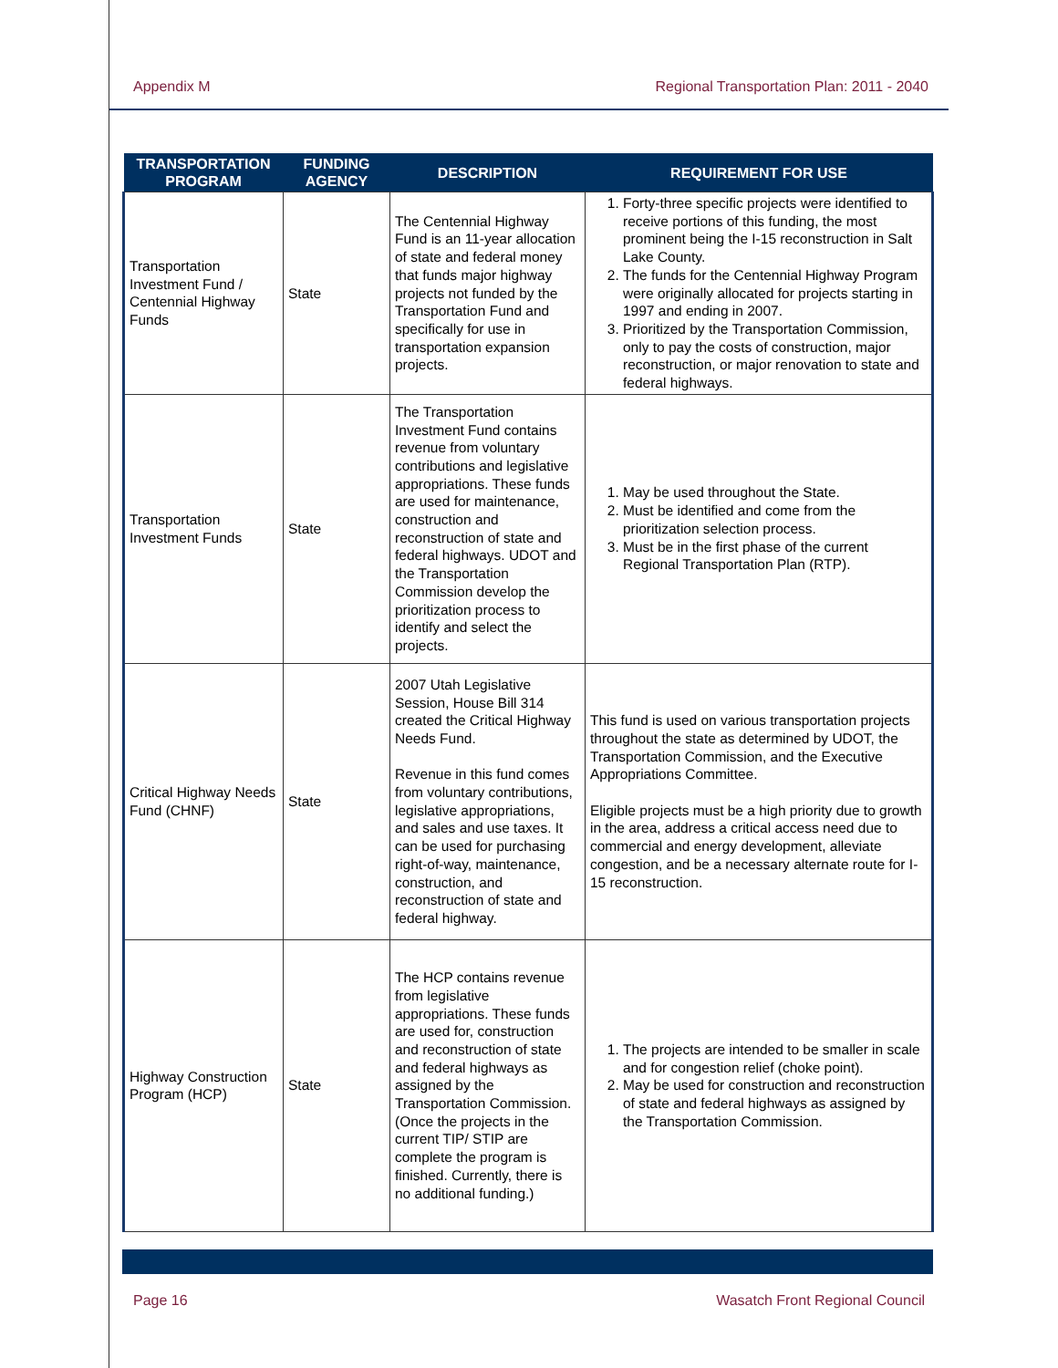Appendix M Regional Transportation Plan: 2011 - 2040
| TRANSPORTATION PROGRAM | FUNDING AGENCY | DESCRIPTION | REQUIREMENT FOR USE |
| --- | --- | --- | --- |
| Transportation Investment Fund / Centennial Highway Funds | State | The Centennial Highway Fund is an 11-year allocation of state and federal money that funds major highway projects not funded by the Transportation Fund and specifically for use in transportation expansion projects. | 1. Forty-three specific projects were identified to receive portions of this funding, the most prominent being the I-15 reconstruction in Salt Lake County. 2. The funds for the Centennial Highway Program were originally allocated for projects starting in 1997 and ending in 2007. 3. Prioritized by the Transportation Commission, only to pay the costs of construction, major reconstruction, or major renovation to state and federal highways. |
| Transportation Investment Funds | State | The Transportation Investment Fund contains revenue from voluntary contributions and legislative appropriations. These funds are used for maintenance, construction and reconstruction of state and federal highways. UDOT and the Transportation Commission develop the prioritization process to identify and select the projects. | 1. May be used throughout the State. 2. Must be identified and come from the prioritization selection process. 3. Must be in the first phase of the current Regional Transportation Plan (RTP). |
| Critical Highway Needs Fund (CHNF) | State | 2007 Utah Legislative Session, House Bill 314 created the Critical Highway Needs Fund. Revenue in this fund comes from voluntary contributions, legislative appropriations, and sales and use taxes. It can be used for purchasing right-of-way, maintenance, construction, and reconstruction of state and federal highway. | This fund is used on various transportation projects throughout the state as determined by UDOT, the Transportation Commission, and the Executive Appropriations Committee. Eligible projects must be a high priority due to growth in the area, address a critical access need due to commercial and energy development, alleviate congestion, and be a necessary alternate route for I-15 reconstruction. |
| Highway Construction Program (HCP) | State | The HCP contains revenue from legislative appropriations. These funds are used for, construction and reconstruction of state and federal highways as assigned by the Transportation Commission. (Once the projects in the current TIP/ STIP are complete the program is finished. Currently, there is no additional funding.) | 1. The projects are intended to be smaller in scale and for congestion relief (choke point). 2. May be used for construction and reconstruction of state and federal highways as assigned by the Transportation Commission. |
Page 16 Wasatch Front Regional Council